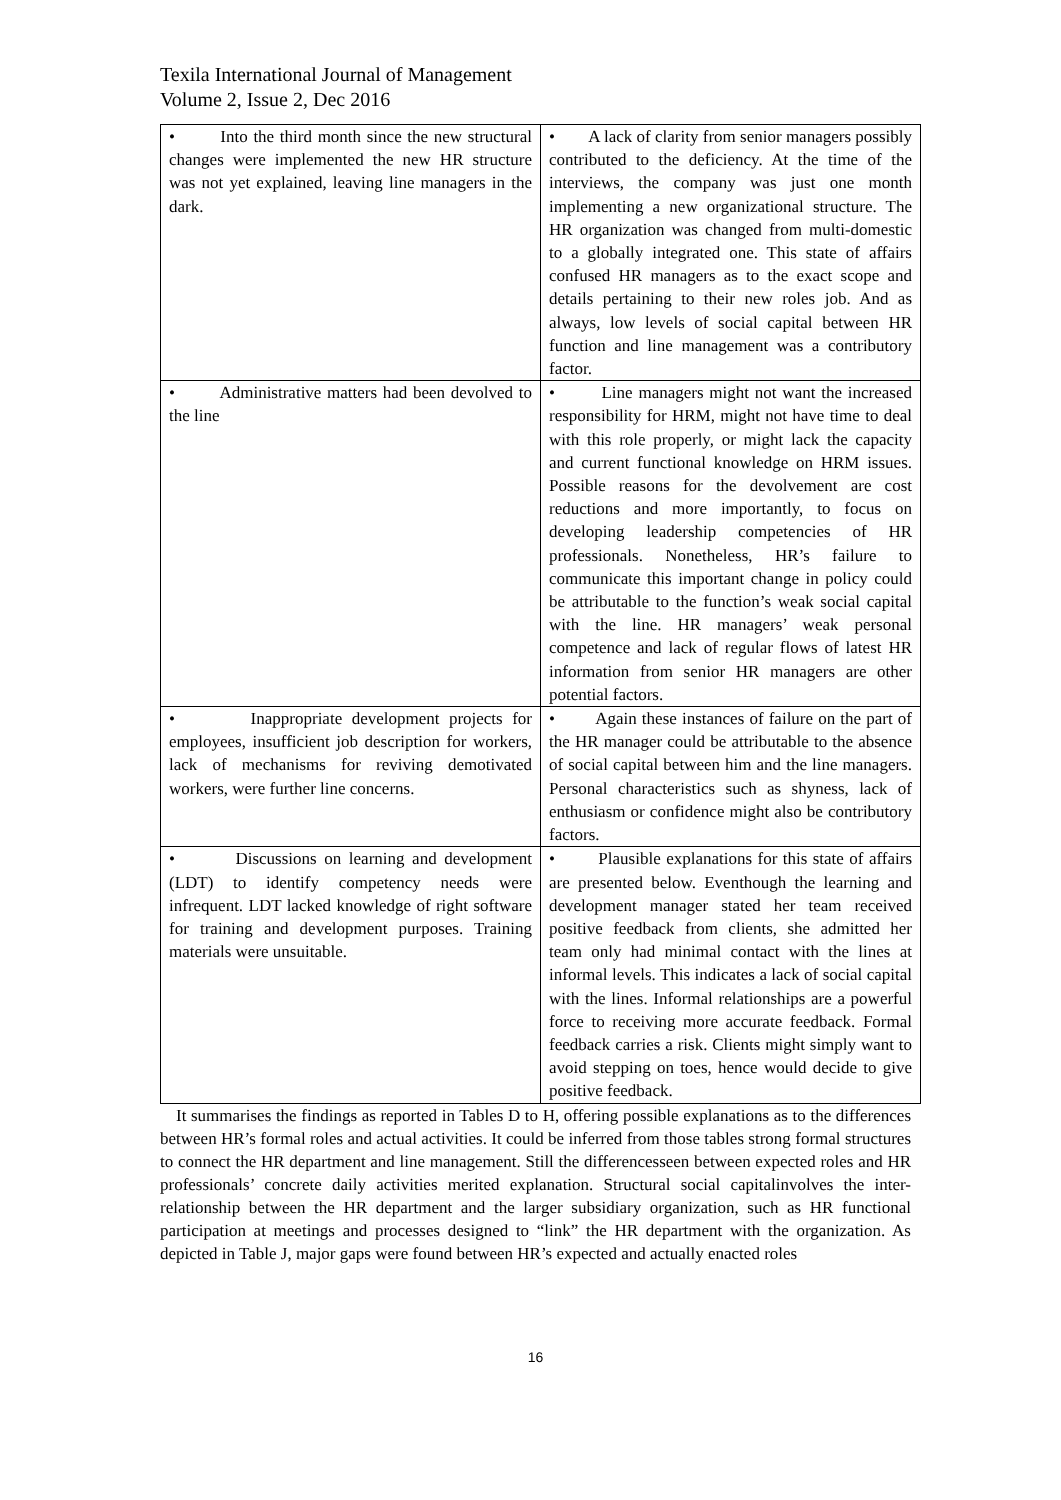Texila International Journal of Management
Volume 2, Issue 2, Dec 2016
| • Into the third month since the new structural changes were implemented the new HR structure was not yet explained, leaving line managers in the dark. | • A lack of clarity from senior managers possibly contributed to the deficiency. At the time of the interviews, the company was just one month implementing a new organizational structure. The HR organization was changed from multi-domestic to a globally integrated one. This state of affairs confused HR managers as to the exact scope and details pertaining to their new roles job. And as always, low levels of social capital between HR function and line management was a contributory factor. |
| • Administrative matters had been devolved to the line | • Line managers might not want the increased responsibility for HRM, might not have time to deal with this role properly, or might lack the capacity and current functional knowledge on HRM issues. Possible reasons for the devolvement are cost reductions and more importantly, to focus on developing leadership competencies of HR professionals. Nonetheless, HR’s failure to communicate this important change in policy could be attributable to the function’s weak social capital with the line. HR managers’ weak personal competence and lack of regular flows of latest HR information from senior HR managers are other potential factors. |
| • Inappropriate development projects for employees, insufficient job description for workers, lack of mechanisms for reviving demotivated workers, were further line concerns. | • Again these instances of failure on the part of the HR manager could be attributable to the absence of social capital between him and the line managers. Personal characteristics such as shyness, lack of enthusiasm or confidence might also be contributory factors. |
| • Discussions on learning and development (LDT) to identify competency needs were infrequent. LDT lacked knowledge of right software for training and development purposes. Training materials were unsuitable. | • Plausible explanations for this state of affairs are presented below. Eventhough the learning and development manager stated her team received positive feedback from clients, she admitted her team only had minimal contact with the lines at informal levels. This indicates a lack of social capital with the lines. Informal relationships are a powerful force to receiving more accurate feedback. Formal feedback carries a risk. Clients might simply want to avoid stepping on toes, hence would decide to give positive feedback. |
It summarises the findings as reported in Tables D to H, offering possible explanations as to the differences between HR’s formal roles and actual activities. It could be inferred from those tables strong formal structures to connect the HR department and line management. Still the differencesseen between expected roles and HR professionals’ concrete daily activities merited explanation. Structural social capitalinvolves the inter-relationship between the HR department and the larger subsidiary organization, such as HR functional participation at meetings and processes designed to “link” the HR department with the organization. As depicted in Table J, major gaps were found between HR’s expected and actually enacted roles
16